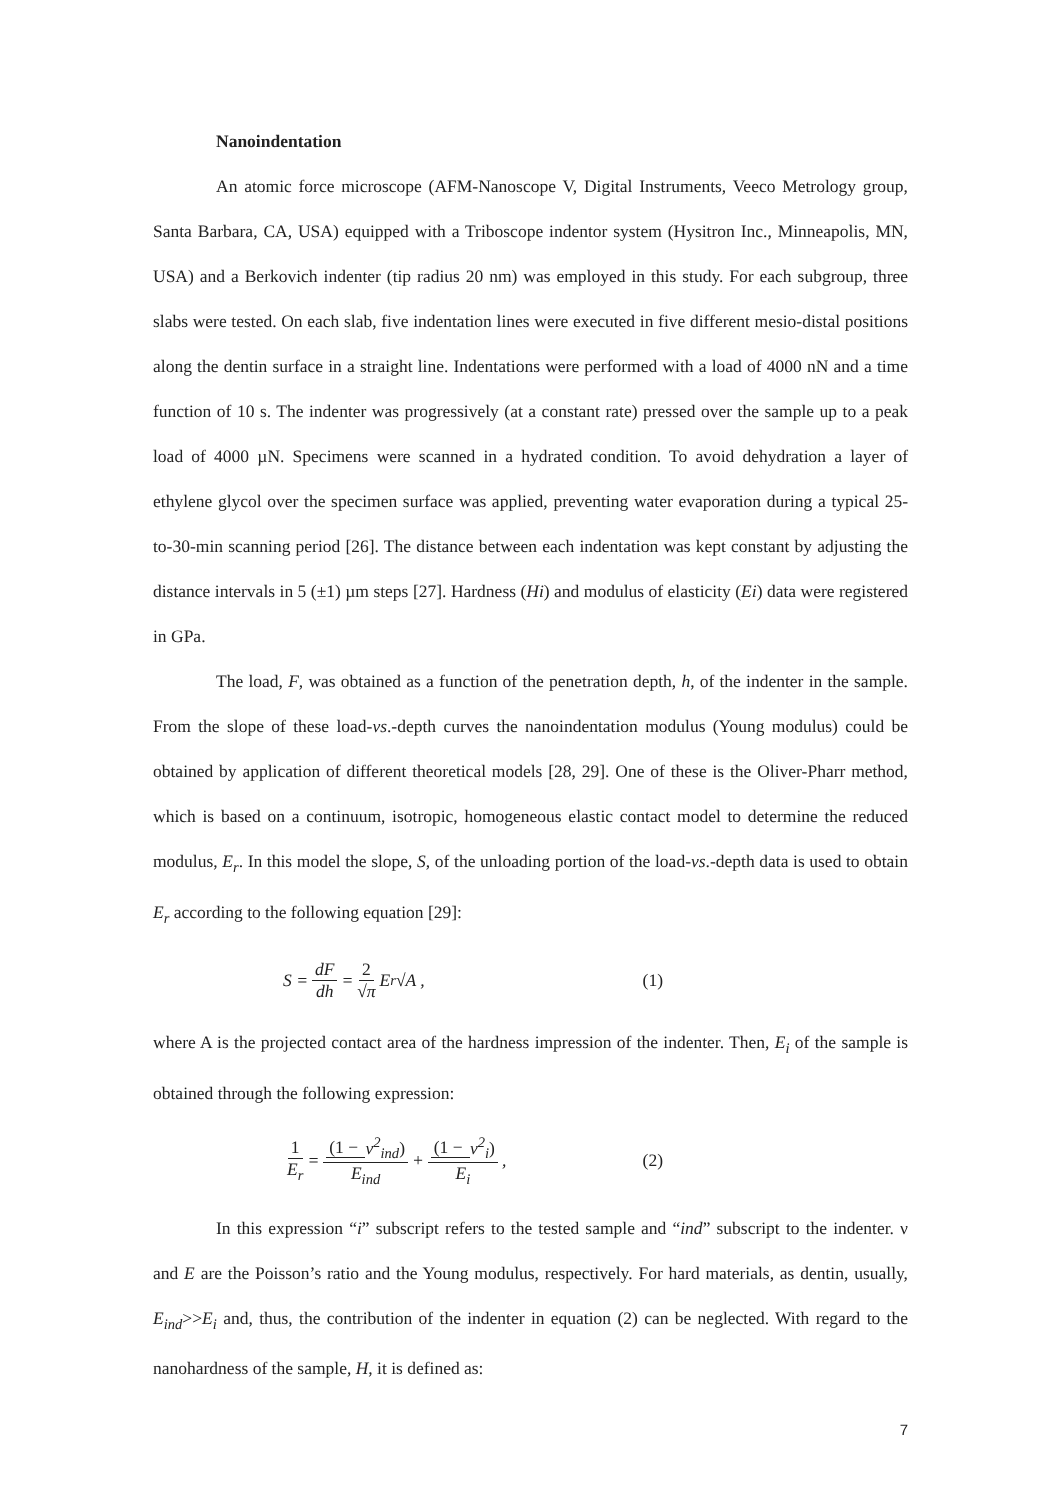Nanoindentation
An atomic force microscope (AFM-Nanoscope V, Digital Instruments, Veeco Metrology group, Santa Barbara, CA, USA) equipped with a Triboscope indentor system (Hysitron Inc., Minneapolis, MN, USA) and a Berkovich indenter (tip radius 20 nm) was employed in this study. For each subgroup, three slabs were tested. On each slab, five indentation lines were executed in five different mesio-distal positions along the dentin surface in a straight line. Indentations were performed with a load of 4000 nN and a time function of 10 s. The indenter was progressively (at a constant rate) pressed over the sample up to a peak load of 4000 µN. Specimens were scanned in a hydrated condition. To avoid dehydration a layer of ethylene glycol over the specimen surface was applied, preventing water evaporation during a typical 25-to-30-min scanning period [26]. The distance between each indentation was kept constant by adjusting the distance intervals in 5 (±1) µm steps [27]. Hardness (Hi) and modulus of elasticity (Ei) data were registered in GPa.
The load, F, was obtained as a function of the penetration depth, h, of the indenter in the sample. From the slope of these load-vs.-depth curves the nanoindentation modulus (Young modulus) could be obtained by application of different theoretical models [28, 29]. One of these is the Oliver-Pharr method, which is based on a continuum, isotropic, homogeneous elastic contact model to determine the reduced modulus, E<sub>r</sub>. In this model the slope, S, of the unloading portion of the load-vs.-depth data is used to obtain E<sub>r</sub> according to the following equation [29]:
S = dF dh = 2 √π E<sub>r</sub>√A , (1)
where A is the projected contact area of the hardness impression of the indenter. Then, E<sub>i</sub> of the sample is obtained through the following expression:
1 E<sub>r</sub> = (1 − ν<sup>2</sup><sub>ind</sub>) E<sub>ind</sub> + (1 − ν<sup>2</sup><sub>i</sub>) E<sub>i</sub> , (2)
In this expression “i” subscript refers to the tested sample and “ind” subscript to the indenter. ν and E are the Poisson’s ratio and the Young modulus, respectively. For hard materials, as dentin, usually, E<sub>ind</sub>>>E<sub>i</sub> and, thus, the contribution of the indenter in equation (2) can be neglected. With regard to the nanohardness of the sample, H, it is defined as:
7